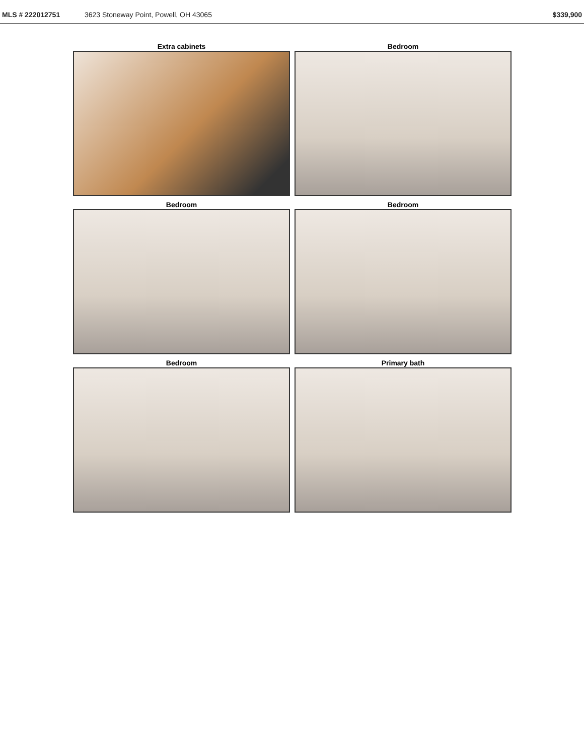MLS # 222012751 3623 Stoneway Point, Powell, OH 43065 $339,900
Extra cabinets
Bedroom
Bedroom
Bedroom
Bedroom
Primary bath